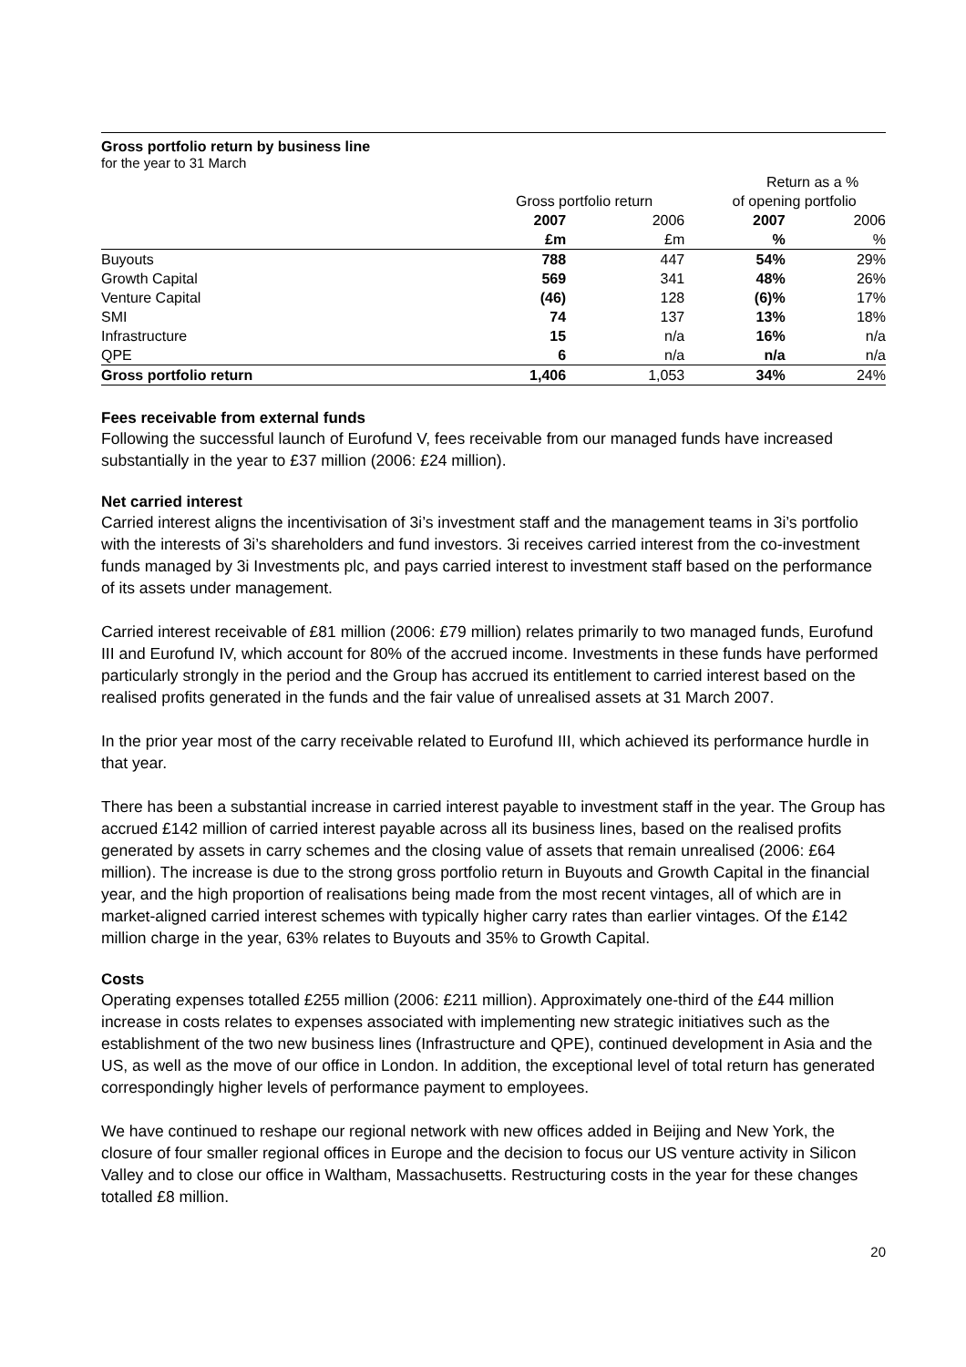Gross portfolio return by business line
for the year to 31 March
| | | | Return as a % | |
| --- | --- | --- | --- | --- |
| | Gross portfolio return | | of opening portfolio | |
| | 2007 | 2006 | 2007 | 2006 |
| | £m | £m | % | % |
| Buyouts | 788 | 447 | 54% | 29% |
| Growth Capital | 569 | 341 | 48% | 26% |
| Venture Capital | (46) | 128 | (6)% | 17% |
| SMI | 74 | 137 | 13% | 18% |
| Infrastructure | 15 | n/a | 16% | n/a |
| QPE | 6 | n/a | n/a | n/a |
| Gross portfolio return | 1,406 | 1,053 | 34% | 24% |
Fees receivable from external funds
Following the successful launch of Eurofund V, fees receivable from our managed funds have increased substantially in the year to £37 million (2006: £24 million).
Net carried interest
Carried interest aligns the incentivisation of 3i’s investment staff and the management teams in 3i’s portfolio with the interests of 3i’s shareholders and fund investors. 3i receives carried interest from the co-investment funds managed by 3i Investments plc, and pays carried interest to investment staff based on the performance of its assets under management.
Carried interest receivable of £81 million (2006: £79 million) relates primarily to two managed funds, Eurofund III and Eurofund IV, which account for 80% of the accrued income. Investments in these funds have performed particularly strongly in the period and the Group has accrued its entitlement to carried interest based on the realised profits generated in the funds and the fair value of unrealised assets at 31 March 2007.
In the prior year most of the carry receivable related to Eurofund III, which achieved its performance hurdle in that year.
There has been a substantial increase in carried interest payable to investment staff in the year. The Group has accrued £142 million of carried interest payable across all its business lines, based on the realised profits generated by assets in carry schemes and the closing value of assets that remain unrealised (2006: £64 million). The increase is due to the strong gross portfolio return in Buyouts and Growth Capital in the financial year, and the high proportion of realisations being made from the most recent vintages, all of which are in market-aligned carried interest schemes with typically higher carry rates than earlier vintages. Of the £142 million charge in the year, 63% relates to Buyouts and 35% to Growth Capital.
Costs
Operating expenses totalled £255 million (2006: £211 million). Approximately one-third of the £44 million increase in costs relates to expenses associated with implementing new strategic initiatives such as the establishment of the two new business lines (Infrastructure and QPE), continued development in Asia and the US, as well as the move of our office in London. In addition, the exceptional level of total return has generated correspondingly higher levels of performance payment to employees.
We have continued to reshape our regional network with new offices added in Beijing and New York, the closure of four smaller regional offices in Europe and the decision to focus our US venture activity in Silicon Valley and to close our office in Waltham, Massachusetts. Restructuring costs in the year for these changes totalled £8 million.
20